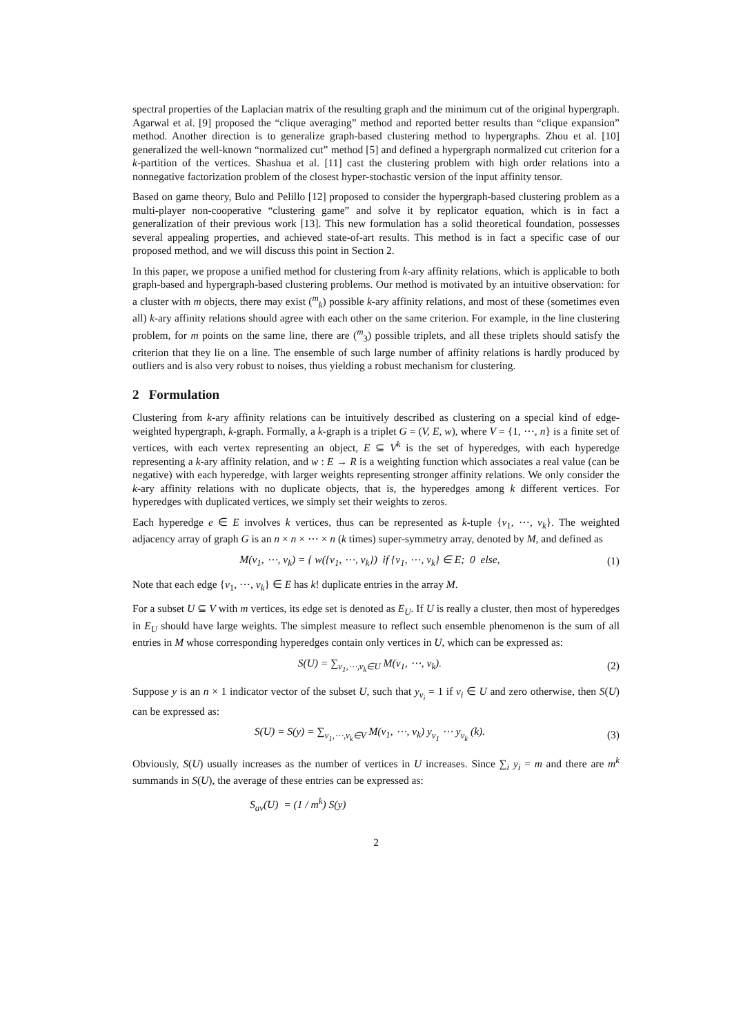spectral properties of the Laplacian matrix of the resulting graph and the minimum cut of the original hypergraph. Agarwal et al. [9] proposed the “clique averaging” method and reported better results than “clique expansion” method. Another direction is to generalize graph-based clustering method to hypergraphs. Zhou et al. [10] generalized the well-known “normalized cut” method [5] and defined a hypergraph normalized cut criterion for a k-partition of the vertices. Shashua et al. [11] cast the clustering problem with high order relations into a nonnegative factorization problem of the closest hyper-stochastic version of the input affinity tensor.
Based on game theory, Bulo and Pelillo [12] proposed to consider the hypergraph-based clustering problem as a multi-player non-cooperative “clustering game” and solve it by replicator equation, which is in fact a generalization of their previous work [13]. This new formulation has a solid theoretical foundation, possesses several appealing properties, and achieved state-of-art results. This method is in fact a specific case of our proposed method, and we will discuss this point in Section 2.
In this paper, we propose a unified method for clustering from k-ary affinity relations, which is applicable to both graph-based and hypergraph-based clustering problems. Our method is motivated by an intuitive observation: for a cluster with m objects, there may exist (<sup>m</sup><sub>k</sub>) possible k-ary affinity relations, and most of these (sometimes even all) k-ary affinity relations should agree with each other on the same criterion. For example, in the line clustering problem, for m points on the same line, there are (<sup>m</sup><sub>3</sub>) possible triplets, and all these triplets should satisfy the criterion that they lie on a line. The ensemble of such large number of affinity relations is hardly produced by outliers and is also very robust to noises, thus yielding a robust mechanism for clustering.
2 Formulation
Clustering from k-ary affinity relations can be intuitively described as clustering on a special kind of edge-weighted hypergraph, k-graph. Formally, a k-graph is a triplet G = (V, E, w), where V = {1, ⋯, n} is a finite set of vertices, with each vertex representing an object, E ⊆ V<sup>k</sup> is the set of hyperedges, with each hyperedge representing a k-ary affinity relation, and w : E → R is a weighting function which associates a real value (can be negative) with each hyperedge, with larger weights representing stronger affinity relations. We only consider the k-ary affinity relations with no duplicate objects, that is, the hyperedges among k different vertices. For hyperedges with duplicated vertices, we simply set their weights to zeros.
Each hyperedge e ∈ E involves k vertices, thus can be represented as k-tuple {v<sub>1</sub>, ⋯, v<sub>k</sub>}. The weighted adjacency array of graph G is an n × n × ⋯ × n (k times) super-symmetry array, denoted by M, and defined as
M(v<sub>1</sub>, ⋯, v<sub>k</sub>) = { w({v<sub>1</sub>, ⋯, v<sub>k</sub>}) if {v<sub>1</sub>, ⋯, v<sub>k</sub>} ∈ E; 0 else, (1)
Note that each edge {v<sub>1</sub>, ⋯, v<sub>k</sub>} ∈ E has k! duplicate entries in the array M.
For a subset U ⊆ V with m vertices, its edge set is denoted as E<sub>U</sub>. If U is really a cluster, then most of hyperedges in E<sub>U</sub> should have large weights. The simplest measure to reflect such ensemble phenomenon is the sum of all entries in M whose corresponding hyperedges contain only vertices in U, which can be expressed as:
S(U) = ∑<sub>v<sub>1</sub>,⋯,v<sub>k</sub>∈U</sub> M(v<sub>1</sub>, ⋯, v<sub>k</sub>). (2)
Suppose y is an n × 1 indicator vector of the subset U, such that y<sub>v<sub>i</sub></sub> = 1 if v<sub>i</sub> ∈ U and zero otherwise, then S(U) can be expressed as:
S(U) = S(y) = ∑<sub>v<sub>1</sub>,⋯,v<sub>k</sub>∈V</sub> M(v<sub>1</sub>, ⋯, v<sub>k</sub>) y<sub>v<sub>1</sub></sub> ⋯ y<sub>v<sub>k</sub></sub> (k). (3)
Obviously, S(U) usually increases as the number of vertices in U increases. Since ∑<sub>i</sub> y<sub>i</sub> = m and there are m<sup>k</sup> summands in S(U), the average of these entries can be expressed as:
S<sub>av</sub>(U) = (1 / m<sup>k</sup>) S(y)
2